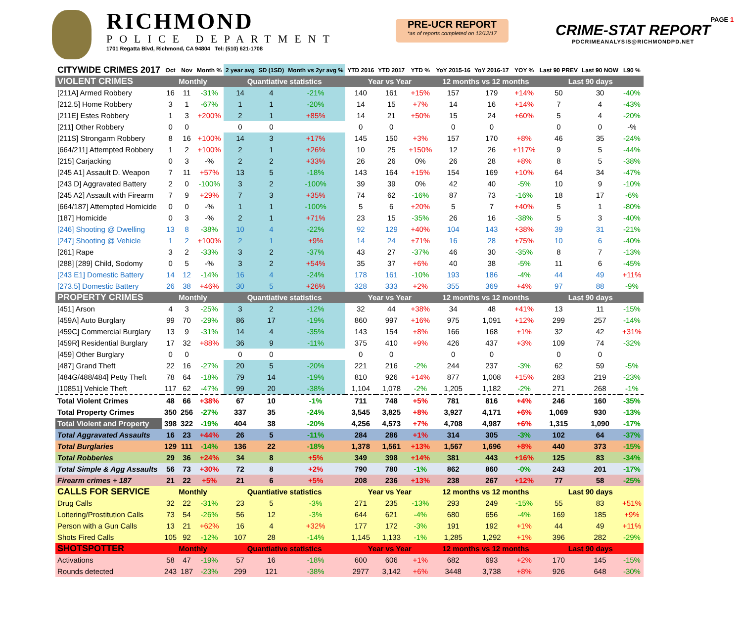RICHMOND
POLICE DEPARTMENT
1701 Regatta Blvd, Richmond, CA 94804 Tel: (510) 621-1708
PRE-UCR REPORT
*as of reports completed on 12/12/17
CRIME-STAT REPORT
PDCRIMEANALYSIS@RICHMONDPD.NET
PAGE 1
| CITYWIDE CRIMES 2017 | Oct | Nov | Month % | 2 year avg | SD (1SD) | Month vs 2yr avg % | YTD 2016 | YTD 2017 | YTD % | YoY 2015-16 | YoY 2016-17 | YOY % | Last 90 PREV | Last 90 NOW | L90 % |
| --- | --- | --- | --- | --- | --- | --- | --- | --- | --- | --- | --- | --- | --- | --- | --- |
| VIOLENT CRIMES | Monthly | | | Quantiative statistics | | | Year vs Year | | | 12 months vs 12 months | | | Last 90 days | | |
| [211A] Armed Robbery | 16 | 11 | -31% | 14 | 4 | -21% | 140 | 161 | +15% | 157 | 179 | +14% | 50 | 30 | -40% |
| [212.5] Home Robbery | 3 | 1 | -67% | 1 | 1 | -20% | 14 | 15 | +7% | 14 | 16 | +14% | 7 | 4 | -43% |
| [211E] Estes Robbery | 1 | 3 | +200% | 2 | 1 | +85% | 14 | 21 | +50% | 15 | 24 | +60% | 5 | 4 | -20% |
| [211] Other Robbery | 0 | 0 | | 0 | 0 | | 0 | 0 | | 0 | 0 | | 0 | 0 | -% |
| [211S] Strongarm Robbery | 8 | 16 | +100% | 14 | 3 | +17% | 145 | 150 | +3% | 157 | 170 | +8% | 46 | 35 | -24% |
| [664/211] Attempted Robbery | 1 | 2 | +100% | 2 | 1 | +26% | 10 | 25 | +150% | 12 | 26 | +117% | 9 | 5 | -44% |
| [215] Carjacking | 0 | 3 | -% | 2 | 2 | +33% | 26 | 26 | 0% | 26 | 28 | +8% | 8 | 5 | -38% |
| [245 A1] Assault D. Weapon | 7 | 11 | +57% | 13 | 5 | -18% | 143 | 164 | +15% | 154 | 169 | +10% | 64 | 34 | -47% |
| [243 D] Aggravated Battery | 2 | 0 | -100% | 3 | 2 | -100% | 39 | 39 | 0% | 42 | 40 | -5% | 10 | 9 | -10% |
| [245 A2] Assault with Firearm | 7 | 9 | +29% | 7 | 3 | +35% | 74 | 62 | -16% | 87 | 73 | -16% | 18 | 17 | -6% |
| [664/187] Attempted Homicide | 0 | 0 | -% | 1 | 1 | -100% | 5 | 6 | +20% | 5 | 7 | +40% | 5 | 1 | -80% |
| [187] Homicide | 0 | 3 | -% | 2 | 1 | +71% | 23 | 15 | -35% | 26 | 16 | -38% | 5 | 3 | -40% |
| [246] Shooting @ Dwelling | 13 | 8 | -38% | 10 | 4 | -22% | 92 | 129 | +40% | 104 | 143 | +38% | 39 | 31 | -21% |
| [247] Shooting @ Vehicle | 1 | 2 | +100% | 2 | 1 | +9% | 14 | 24 | +71% | 16 | 28 | +75% | 10 | 6 | -40% |
| [261] Rape | 3 | 2 | -33% | 3 | 2 | -37% | 43 | 27 | -37% | 46 | 30 | -35% | 8 | 7 | -13% |
| [288] [289] Child, Sodomy | 0 | 5 | -% | 3 | 2 | +54% | 35 | 37 | +6% | 40 | 38 | -5% | 11 | 6 | -45% |
| [243 E1] Domestic Battery | 14 | 12 | -14% | 16 | 4 | -24% | 178 | 161 | -10% | 193 | 186 | -4% | 44 | 49 | +11% |
| [273.5] Domestic Battery | 26 | 38 | +46% | 30 | 5 | +26% | 328 | 333 | +2% | 355 | 369 | +4% | 97 | 88 | -9% |
| PROPERTY CRIMES | Monthly | | | Quantiative statistics | | | Year vs Year | | | 12 months vs 12 months | | | Last 90 days | | |
| [451] Arson | 4 | 3 | -25% | 3 | 2 | -12% | 32 | 44 | +38% | 34 | 48 | +41% | 13 | 11 | -15% |
| [459A] Auto Burglary | 99 | 70 | -29% | 86 | 17 | -19% | 860 | 997 | +16% | 975 | 1,091 | +12% | 299 | 257 | -14% |
| [459C] Commercial Burglary | 13 | 9 | -31% | 14 | 4 | -35% | 143 | 154 | +8% | 166 | 168 | +1% | 32 | 42 | +31% |
| [459R] Residential Burglary | 17 | 32 | +88% | 36 | 9 | -11% | 375 | 410 | +9% | 426 | 437 | +3% | 109 | 74 | -32% |
| [459] Other Burglary | 0 | 0 | | 0 | 0 | | 0 | 0 | | 0 | 0 | | 0 | 0 | |
| [487] Grand Theft | 22 | 16 | -27% | 20 | 5 | -20% | 221 | 216 | -2% | 244 | 237 | -3% | 62 | 59 | -5% |
| [484G/488/484] Petty Theft | 78 | 64 | -18% | 79 | 14 | -19% | 810 | 926 | +14% | 877 | 1,008 | +15% | 283 | 219 | -23% |
| [10851] Vehicle Theft | 117 | 62 | -47% | 99 | 20 | -38% | 1,104 | 1,078 | -2% | 1,205 | 1,182 | -2% | 271 | 268 | -1% |
| Total Violent Crimes | 48 | 66 | +38% | 67 | 10 | -1% | 711 | 748 | +5% | 781 | 816 | +4% | 246 | 160 | -35% |
| Total Property Crimes | 350 | 256 | -27% | 337 | 35 | -24% | 3,545 | 3,825 | +8% | 3,927 | 4,171 | +6% | 1,069 | 930 | -13% |
| Total Violent and Property | 398 | 322 | -19% | 404 | 38 | -20% | 4,256 | 4,573 | +7% | 4,708 | 4,987 | +6% | 1,315 | 1,090 | -17% |
| Total Aggravated Assaults | 16 | 23 | +44% | 26 | 5 | -11% | 284 | 286 | +1% | 314 | 305 | -3% | 102 | 64 | -37% |
| Total Burglaries | 129 | 111 | -14% | 136 | 22 | -18% | 1,378 | 1,561 | +13% | 1,567 | 1,696 | +8% | 440 | 373 | -15% |
| Total Robberies | 29 | 36 | +24% | 34 | 8 | +5% | 349 | 398 | +14% | 381 | 443 | +16% | 125 | 83 | -34% |
| Total Simple & Agg Assaults | 56 | 73 | +30% | 72 | 8 | +2% | 790 | 780 | -1% | 862 | 860 | -0% | 243 | 201 | -17% |
| Firearm crimes + 187 | 21 | 22 | +5% | 21 | 6 | +5% | 208 | 236 | +13% | 238 | 267 | +12% | 77 | 58 | -25% |
| CALLS FOR SERVICE | Monthly | | | Quantiative statistics | | | Year vs Year | | | 12 months vs 12 months | | | Last 90 days | | |
| Drug Calls | 32 | 22 | -31% | 23 | 5 | -3% | 271 | 235 | -13% | 293 | 249 | -15% | 55 | 83 | +51% |
| Loitering/Prostitution Calls | 73 | 54 | -26% | 56 | 12 | -3% | 644 | 621 | -4% | 680 | 656 | -4% | 169 | 185 | +9% |
| Person with a Gun Calls | 13 | 21 | +62% | 16 | 4 | +32% | 177 | 172 | -3% | 191 | 192 | +1% | 44 | 49 | +11% |
| Shots Fired Calls | 105 | 92 | -12% | 107 | 28 | -14% | 1,145 | 1,133 | -1% | 1,285 | 1,292 | +1% | 396 | 282 | -29% |
| SHOTSPOTTER | Monthly | | | Quantiative statistics | | | Year vs Year | | | 12 months vs 12 months | | | Last 90 days | | |
| Activations | 58 | 47 | -19% | 57 | 16 | -18% | 600 | 606 | +1% | 682 | 693 | +2% | 170 | 145 | -15% |
| Rounds detected | 243 | 187 | -23% | 299 | 121 | -38% | 2977 | 3,142 | +6% | 3448 | 3,738 | +8% | 926 | 648 | -30% |